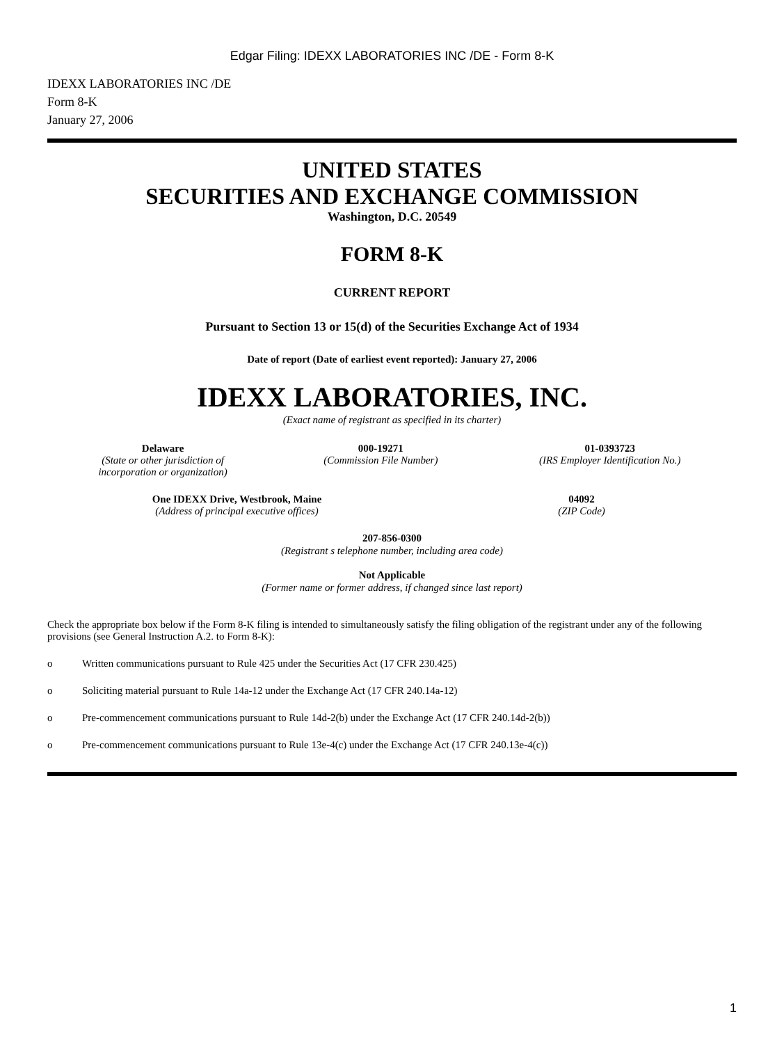Edgar Filing: IDEXX LABORATORIES INC /DE - Form 8-K
IDEXX LABORATORIES INC /DE
Form 8-K
January 27, 2006
UNITED STATES
SECURITIES AND EXCHANGE COMMISSION
Washington, D.C. 20549
FORM 8-K
CURRENT REPORT
Pursuant to Section 13 or 15(d) of the Securities Exchange Act of 1934
Date of report (Date of earliest event reported): January 27, 2006
IDEXX LABORATORIES, INC.
(Exact name of registrant as specified in its charter)
| Delaware | 000-19271 | 01-0393723 |
| (State or other jurisdiction of incorporation or organization) | (Commission File Number) | (IRS Employer Identification No.) |
| One IDEXX Drive, Westbrook, Maine | 04092 |
| (Address of principal executive offices) | (ZIP Code) |
207-856-0300
(Registrant s telephone number, including area code)
Not Applicable
(Former name or former address, if changed since last report)
Check the appropriate box below if the Form 8-K filing is intended to simultaneously satisfy the filing obligation of the registrant under any of the following provisions (see General Instruction A.2. to Form 8-K):
o Written communications pursuant to Rule 425 under the Securities Act (17 CFR 230.425)
o Soliciting material pursuant to Rule 14a-12 under the Exchange Act (17 CFR 240.14a-12)
o Pre-commencement communications pursuant to Rule 14d-2(b) under the Exchange Act (17 CFR 240.14d-2(b))
o Pre-commencement communications pursuant to Rule 13e-4(c) under the Exchange Act (17 CFR 240.13e-4(c))
1